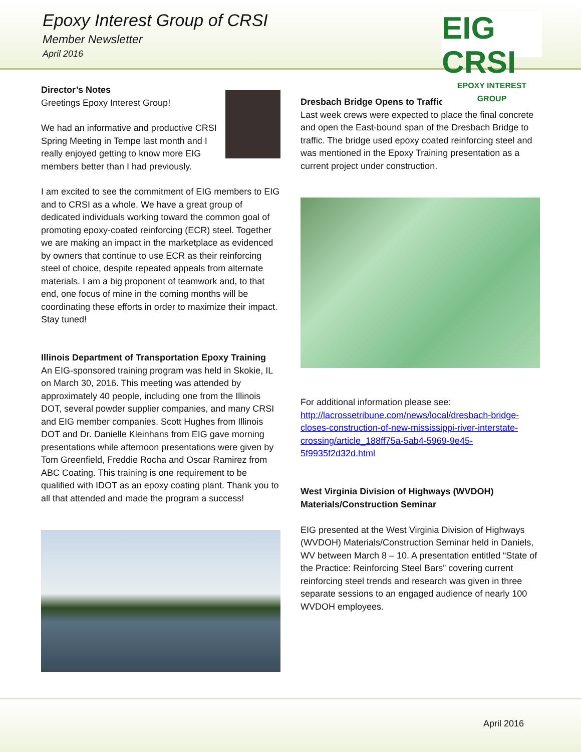Epoxy Interest Group of CRSI
Member Newsletter
April 2016
EIG CRSI
EPOXY INTEREST GROUP
Director’s Notes
Greetings Epoxy Interest Group!
We had an informative and productive CRSI Spring Meeting in Tempe last month and I really enjoyed getting to know more EIG members better than I had previously.
I am excited to see the commitment of EIG members to EIG and to CRSI as a whole. We have a great group of dedicated individuals working toward the common goal of promoting epoxy-coated reinforcing (ECR) steel. Together we are making an impact in the marketplace as evidenced by owners that continue to use ECR as their reinforcing steel of choice, despite repeated appeals from alternate materials. I am a big proponent of teamwork and, to that end, one focus of mine in the coming months will be coordinating these efforts in order to maximize their impact. Stay tuned!
Illinois Department of Transportation Epoxy Training
An EIG-sponsored training program was held in Skokie, IL on March 30, 2016. This meeting was attended by approximately 40 people, including one from the Illinois DOT, several powder supplier companies, and many CRSI and EIG member companies. Scott Hughes from Illinois DOT and Dr. Danielle Kleinhans from EIG gave morning presentations while afternoon presentations were given by Tom Greenfield, Freddie Rocha and Oscar Ramirez from ABC Coating. This training is one requirement to be qualified with IDOT as an epoxy coating plant. Thank you to all that attended and made the program a success!
Dresbach Bridge Opens to Traffic
Last week crews were expected to place the final concrete and open the East-bound span of the Dresbach Bridge to traffic. The bridge used epoxy coated reinforcing steel and was mentioned in the Epoxy Training presentation as a current project under construction.
For additional information please see:
http://lacrossetribune.com/news/local/dresbach-bridge-closes-construction-of-new-mississippi-river-interstate-crossing/article_188ff75a-5ab4-5969-9e45-5f9935f2d32d.html
West Virginia Division of Highways (WVDOH) Materials/Construction Seminar
EIG presented at the West Virginia Division of Highways (WVDOH) Materials/Construction Seminar held in Daniels, WV between March 8 – 10. A presentation entitled “State of the Practice: Reinforcing Steel Bars” covering current reinforcing steel trends and research was given in three separate sessions to an engaged audience of nearly 100 WVDOH employees.
April 2016